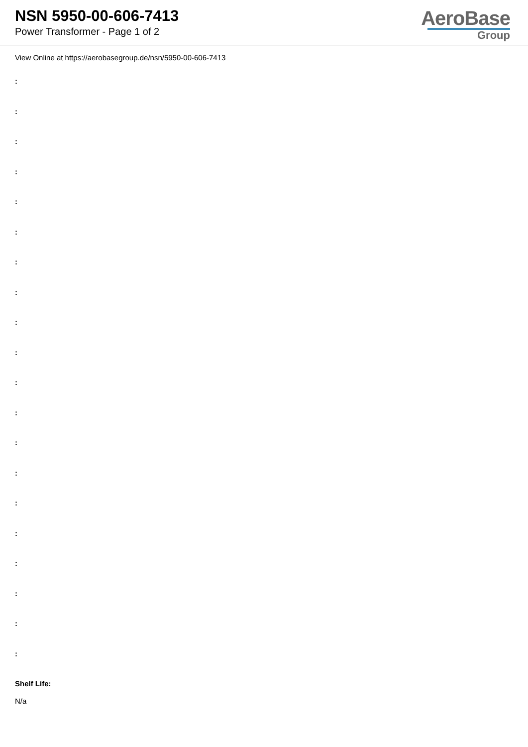NSN 5950-00-606-7413
Power Transformer - Page 1 of 2
AeroBase
Group
View Online at https://aerobasegroup.de/nsn/5950-00-606-7413
:
:
:
:
:
:
:
:
:
:
:
:
:
:
:
:
:
:
:
:
Shelf Life:
N/a